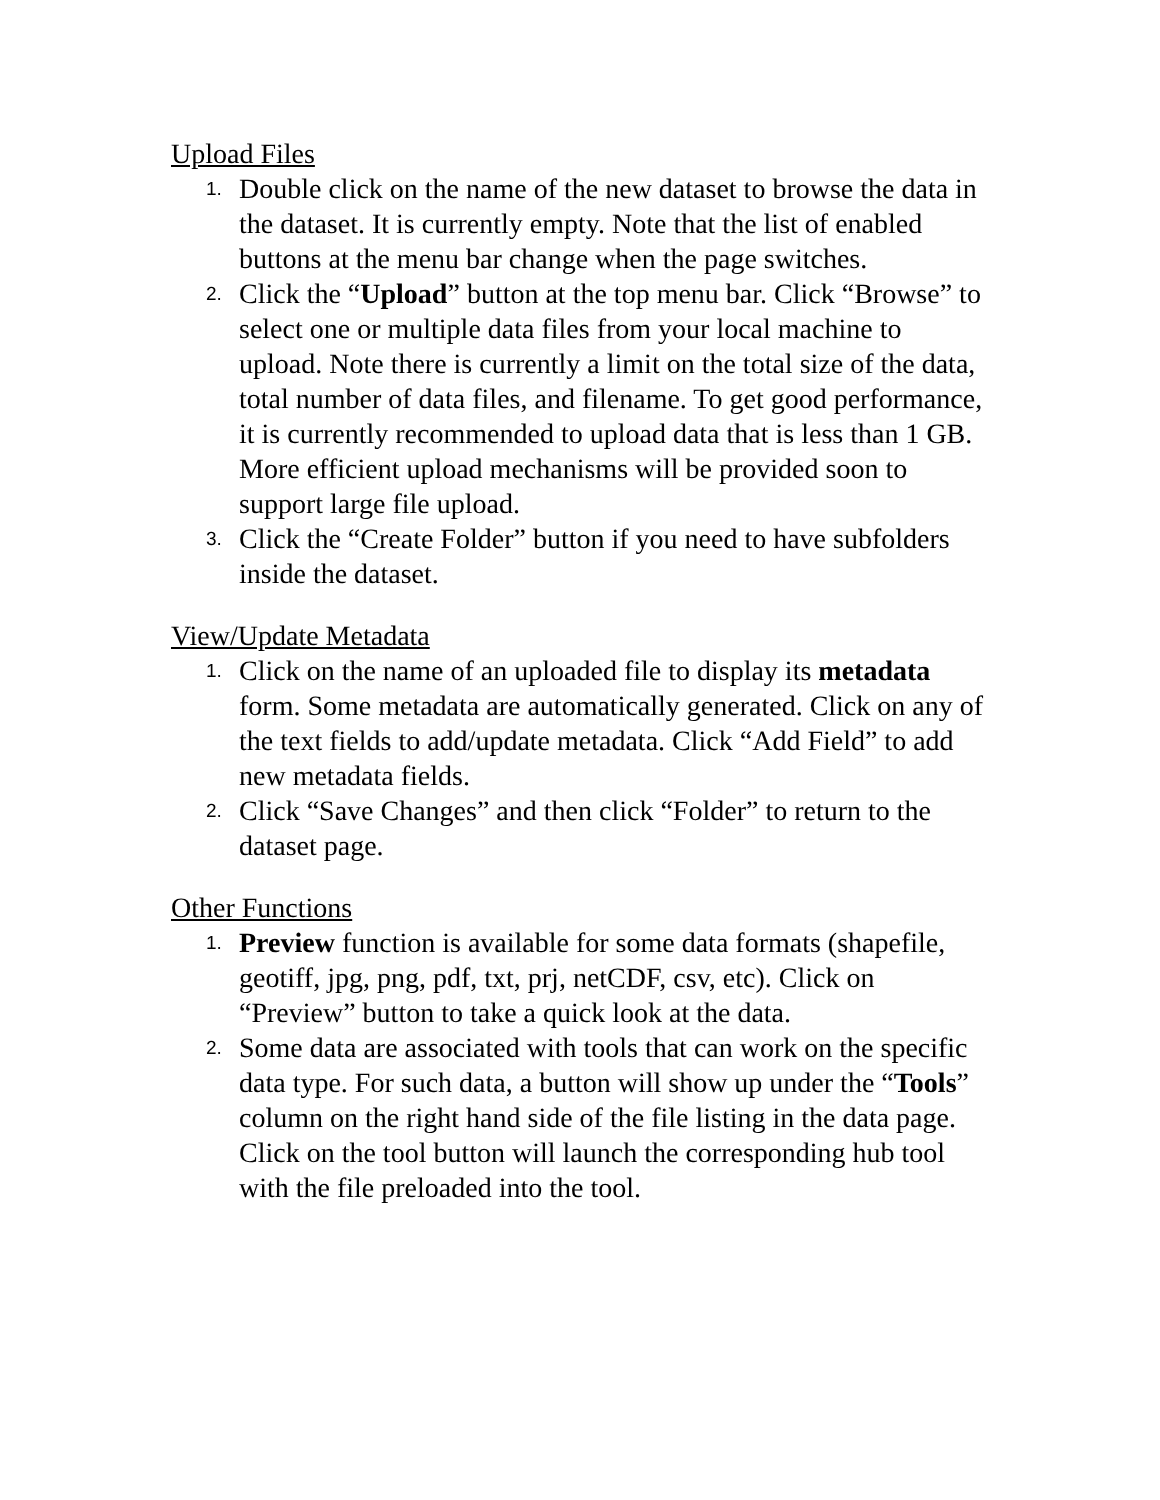Upload Files
1.
Double click on the name of the new dataset to browse the data in the dataset. It is currently empty. Note that the list of enabled buttons at the menu bar change when the page switches.
2.
Click the “Upload” button at the top menu bar. Click “Browse” to select one or multiple data files from your local machine to upload. Note there is currently a limit on the total size of the data, total number of data files, and filename. To get good performance, it is currently recommended to upload data that is less than 1 GB. More efficient upload mechanisms will be provided soon to support large file upload.
3.
Click the “Create Folder” button if you need to have subfolders inside the dataset.
View/Update Metadata
1.
Click on the name of an uploaded file to display its metadata form. Some metadata are automatically generated. Click on any of the text fields to add/update metadata. Click “Add Field” to add new metadata fields.
2.
Click “Save Changes” and then click “Folder” to return to the dataset page.
Other Functions
1.
Preview function is available for some data formats (shapefile, geotiff, jpg, png, pdf, txt, prj, netCDF, csv, etc). Click on “Preview” button to take a quick look at the data.
2.
Some data are associated with tools that can work on the specific data type. For such data, a button will show up under the “Tools” column on the right hand side of the file listing in the data page. Click on the tool button will launch the corresponding hub tool with the file preloaded into the tool.